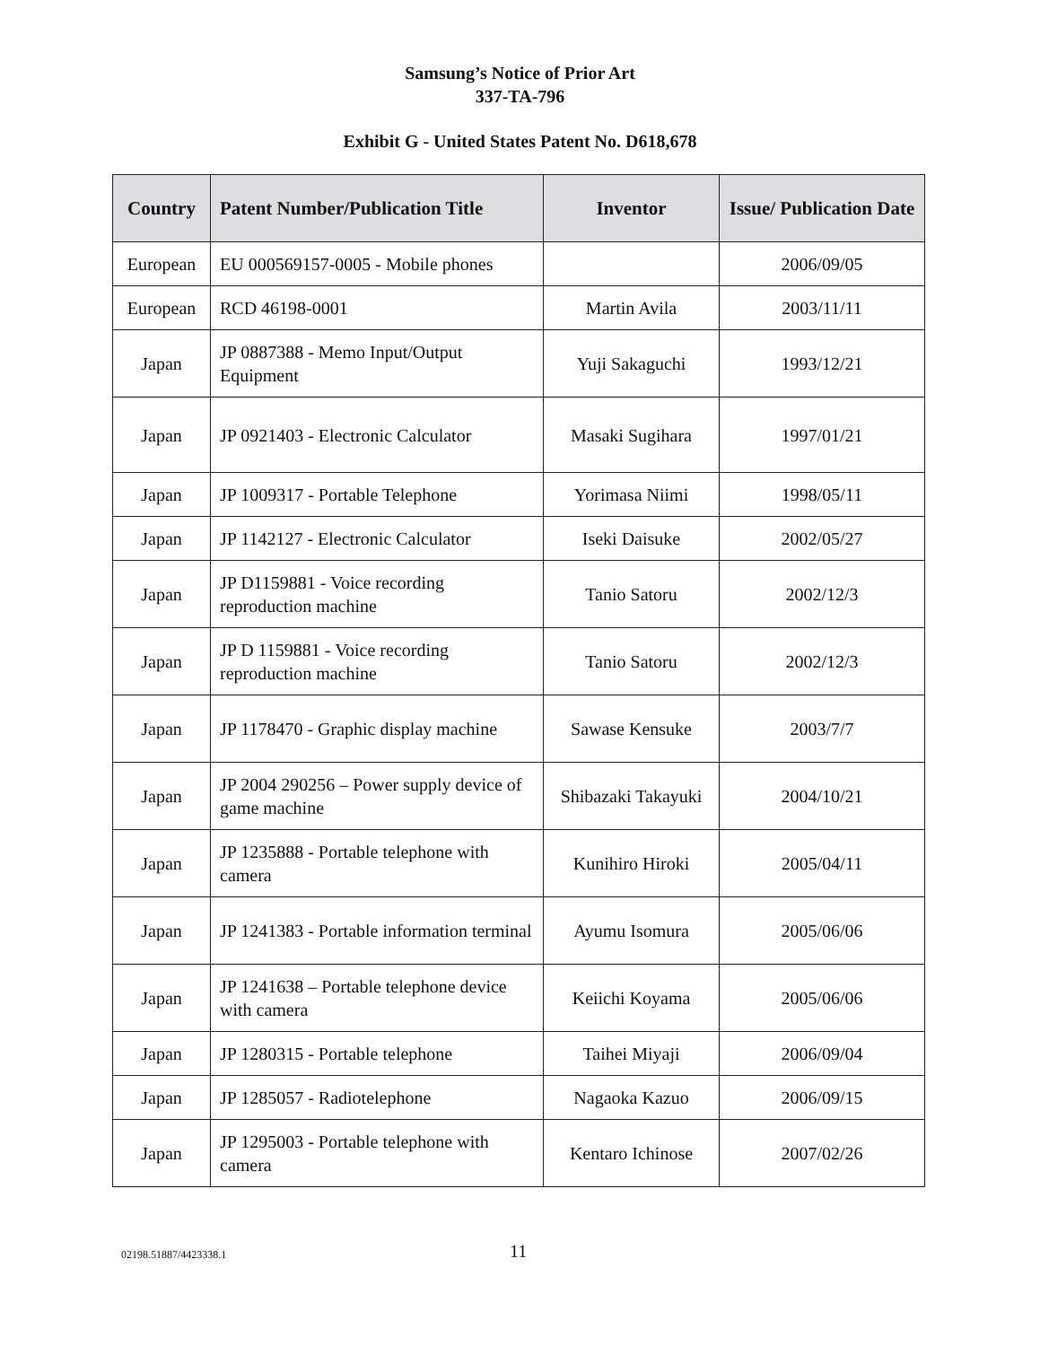Samsung’s Notice of Prior Art
337-TA-796
Exhibit G - United States Patent No. D618,678
| Country | Patent Number/Publication Title | Inventor | Issue/ Publication Date |
| --- | --- | --- | --- |
| European | EU 000569157-0005 - Mobile phones | | 2006/09/05 |
| European | RCD 46198-0001 | Martin Avila | 2003/11/11 |
| Japan | JP 0887388 - Memo Input/Output Equipment | Yuji Sakaguchi | 1993/12/21 |
| Japan | JP 0921403 - Electronic Calculator | Masaki Sugihara | 1997/01/21 |
| Japan | JP 1009317 - Portable Telephone | Yorimasa Niimi | 1998/05/11 |
| Japan | JP 1142127 - Electronic Calculator | Iseki Daisuke | 2002/05/27 |
| Japan | JP D1159881 - Voice recording reproduction machine | Tanio Satoru | 2002/12/3 |
| Japan | JP D 1159881 - Voice recording reproduction machine | Tanio Satoru | 2002/12/3 |
| Japan | JP 1178470 - Graphic display machine | Sawase Kensuke | 2003/7/7 |
| Japan | JP 2004 290256 – Power supply device of game machine | Shibazaki Takayuki | 2004/10/21 |
| Japan | JP 1235888 - Portable telephone with camera | Kunihiro Hiroki | 2005/04/11 |
| Japan | JP 1241383 - Portable information terminal | Ayumu Isomura | 2005/06/06 |
| Japan | JP 1241638 – Portable telephone device with camera | Keiichi Koyama | 2005/06/06 |
| Japan | JP 1280315 - Portable telephone | Taihei Miyaji | 2006/09/04 |
| Japan | JP 1285057 - Radiotelephone | Nagaoka Kazuo | 2006/09/15 |
| Japan | JP 1295003 - Portable telephone with camera | Kentaro Ichinose | 2007/02/26 |
02198.51887/4423338.1 11